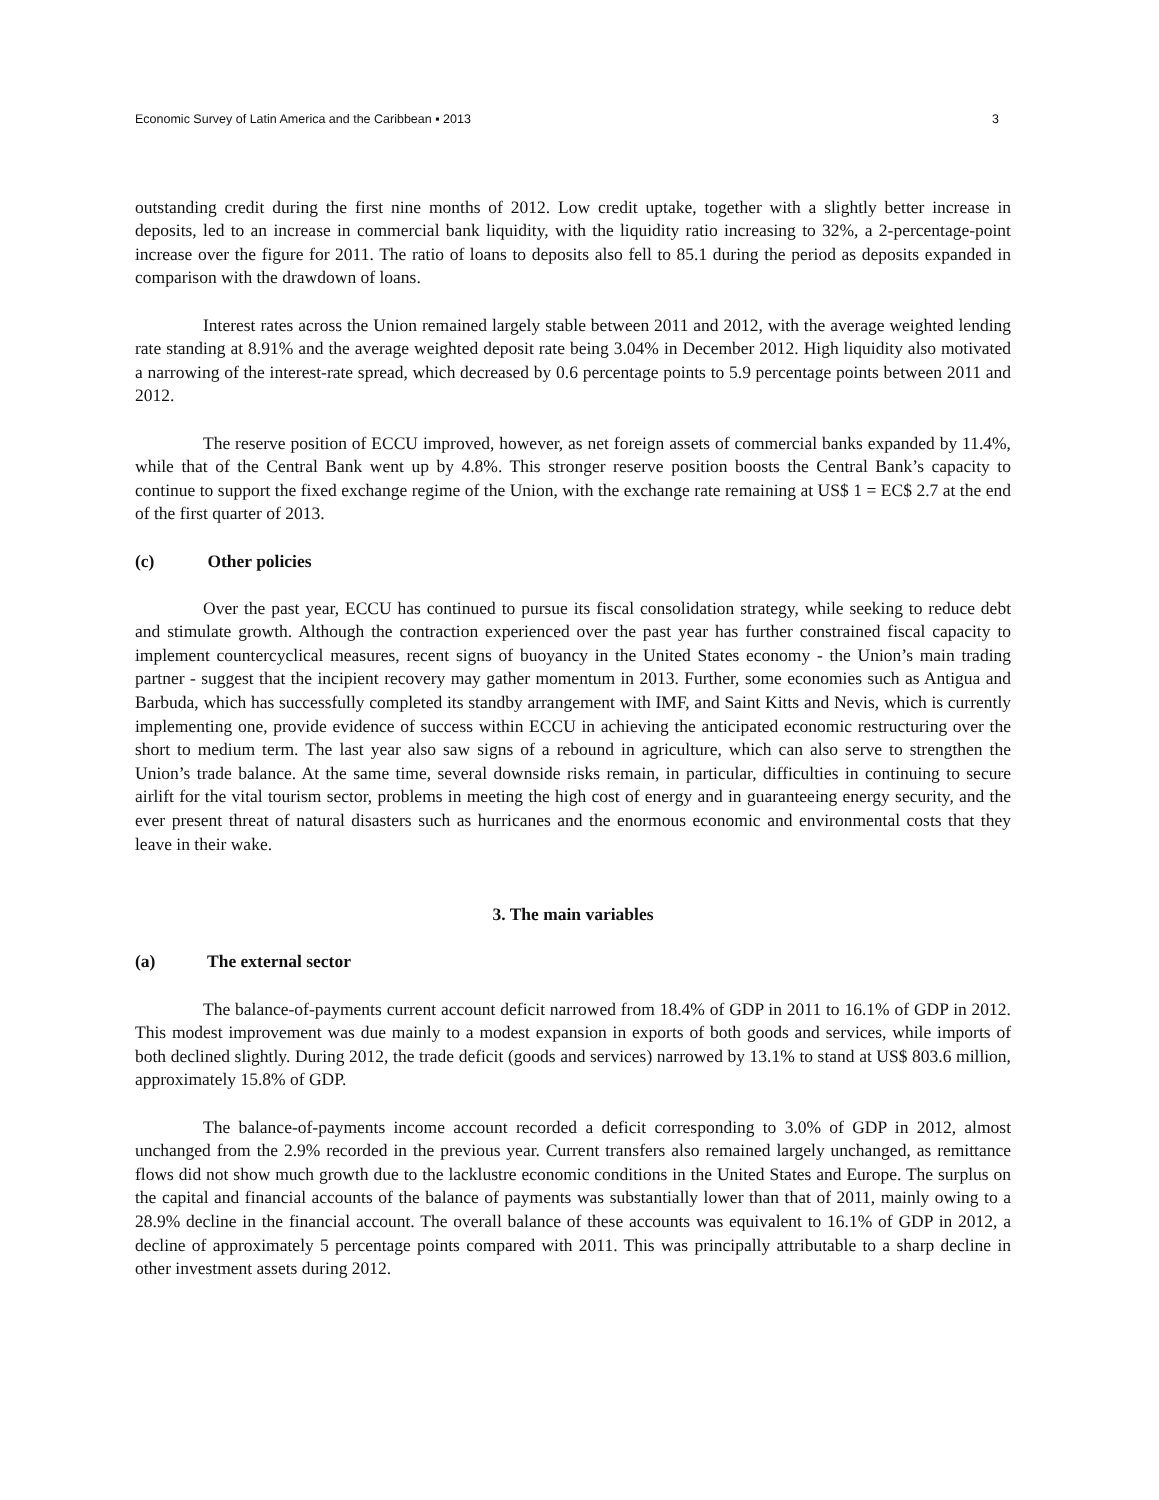Economic Survey of Latin America and the Caribbean ▪ 2013 3
outstanding credit during the first nine months of 2012. Low credit uptake, together with a slightly better increase in deposits, led to an increase in commercial bank liquidity, with the liquidity ratio increasing to 32%, a 2-percentage-point increase over the figure for 2011. The ratio of loans to deposits also fell to 85.1 during the period as deposits expanded in comparison with the drawdown of loans.
Interest rates across the Union remained largely stable between 2011 and 2012, with the average weighted lending rate standing at 8.91% and the average weighted deposit rate being 3.04% in December 2012. High liquidity also motivated a narrowing of the interest-rate spread, which decreased by 0.6 percentage points to 5.9 percentage points between 2011 and 2012.
The reserve position of ECCU improved, however, as net foreign assets of commercial banks expanded by 11.4%, while that of the Central Bank went up by 4.8%. This stronger reserve position boosts the Central Bank’s capacity to continue to support the fixed exchange regime of the Union, with the exchange rate remaining at US$ 1 = EC$ 2.7 at the end of the first quarter of 2013.
(c) Other policies
Over the past year, ECCU has continued to pursue its fiscal consolidation strategy, while seeking to reduce debt and stimulate growth. Although the contraction experienced over the past year has further constrained fiscal capacity to implement countercyclical measures, recent signs of buoyancy in the United States economy - the Union’s main trading partner - suggest that the incipient recovery may gather momentum in 2013. Further, some economies such as Antigua and Barbuda, which has successfully completed its standby arrangement with IMF, and Saint Kitts and Nevis, which is currently implementing one, provide evidence of success within ECCU in achieving the anticipated economic restructuring over the short to medium term. The last year also saw signs of a rebound in agriculture, which can also serve to strengthen the Union’s trade balance. At the same time, several downside risks remain, in particular, difficulties in continuing to secure airlift for the vital tourism sector, problems in meeting the high cost of energy and in guaranteeing energy security, and the ever present threat of natural disasters such as hurricanes and the enormous economic and environmental costs that they leave in their wake.
3. The main variables
(a) The external sector
The balance-of-payments current account deficit narrowed from 18.4% of GDP in 2011 to 16.1% of GDP in 2012. This modest improvement was due mainly to a modest expansion in exports of both goods and services, while imports of both declined slightly. During 2012, the trade deficit (goods and services) narrowed by 13.1% to stand at US$ 803.6 million, approximately 15.8% of GDP.
The balance-of-payments income account recorded a deficit corresponding to 3.0% of GDP in 2012, almost unchanged from the 2.9% recorded in the previous year. Current transfers also remained largely unchanged, as remittance flows did not show much growth due to the lacklustre economic conditions in the United States and Europe. The surplus on the capital and financial accounts of the balance of payments was substantially lower than that of 2011, mainly owing to a 28.9% decline in the financial account. The overall balance of these accounts was equivalent to 16.1% of GDP in 2012, a decline of approximately 5 percentage points compared with 2011. This was principally attributable to a sharp decline in other investment assets during 2012.